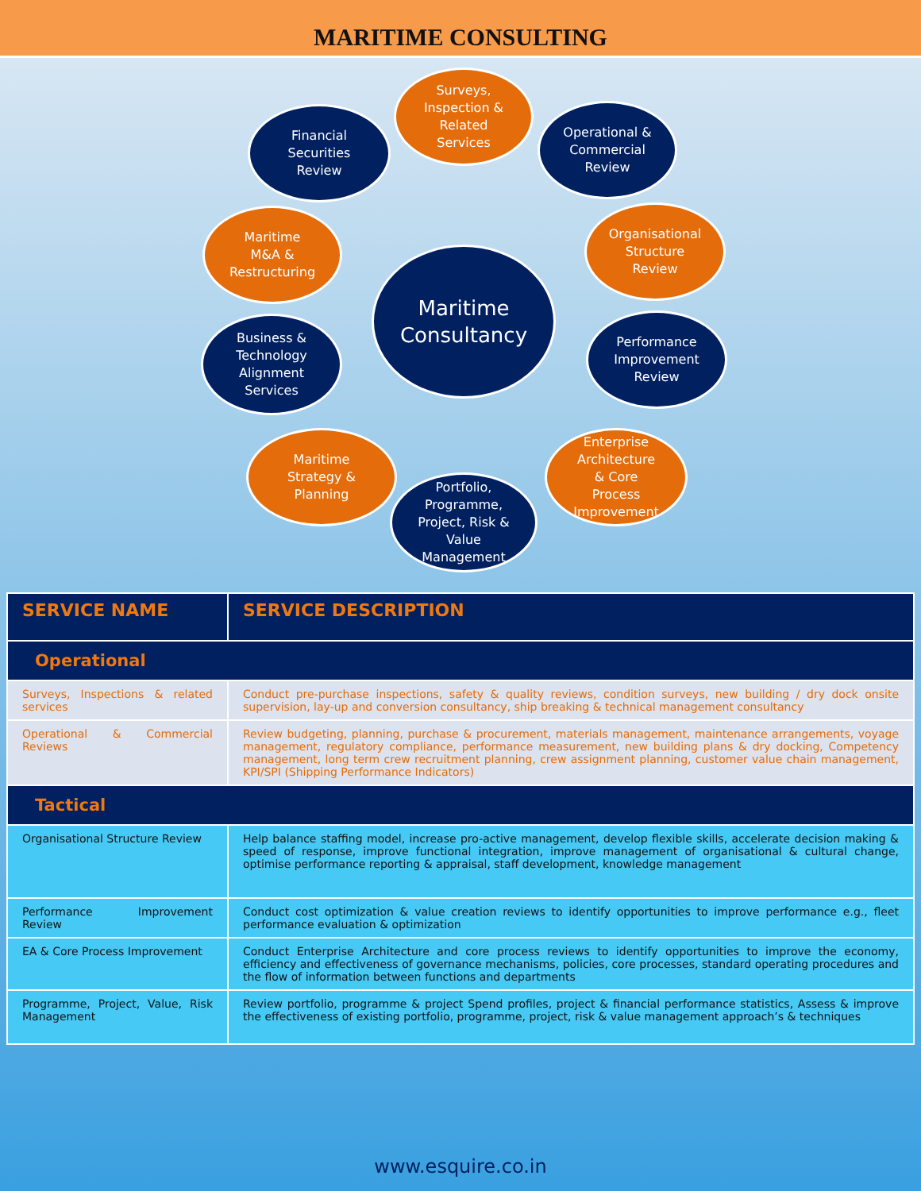MARITIME CONSULTING
Maritime
Consultancy
Surveys,
Inspection &
Related
Services
Financial
Securities
Review
Operational &
Commercial
Review
Maritime
M&A &
Restructuring
Organisational
Structure
Review
Business &
Technology
Alignment
Services
Performance
Improvement
Review
Maritime
Strategy &
Planning
Portfolio,
Programme,
Project, Risk &
Value
Management
Enterprise
Architecture
& Core
Process
Improvement
| SERVICE NAME | SERVICE DESCRIPTION |
| --- | --- |
| Operational | |
| Surveys, Inspections & related services | Conduct pre-purchase inspections, safety & quality reviews, condition surveys, new building / dry dock onsite supervision, lay-up and conversion consultancy, ship breaking & technical management consultancy |
| Operational & Commercial Reviews | Review budgeting, planning, purchase & procurement, materials management, maintenance arrangements, voyage management, regulatory compliance, performance measurement, new building plans & dry docking, Competency management, long term crew recruitment planning, crew assignment planning, customer value chain management, KPI/SPI (Shipping Performance Indicators) |
| Tactical | |
| Organisational Structure Review | Help balance staffing model, increase pro-active management, develop flexible skills, accelerate decision making & speed of response, improve functional integration, improve management of organisational & cultural change, optimise performance reporting & appraisal, staff development, knowledge management |
| Performance Improvement Review | Conduct cost optimization & value creation reviews to identify opportunities to improve performance e.g., fleet performance evaluation & optimization |
| EA & Core Process Improvement | Conduct Enterprise Architecture and core process reviews to identify opportunities to improve the economy, efficiency and effectiveness of governance mechanisms, policies, core processes, standard operating procedures and the flow of information between functions and departments |
| Programme, Project, Value, Risk Management | Review portfolio, programme & project Spend profiles, project & financial performance statistics, Assess & improve the effectiveness of existing portfolio, programme, project, risk & value management approach’s & techniques |
www.esquire.co.in